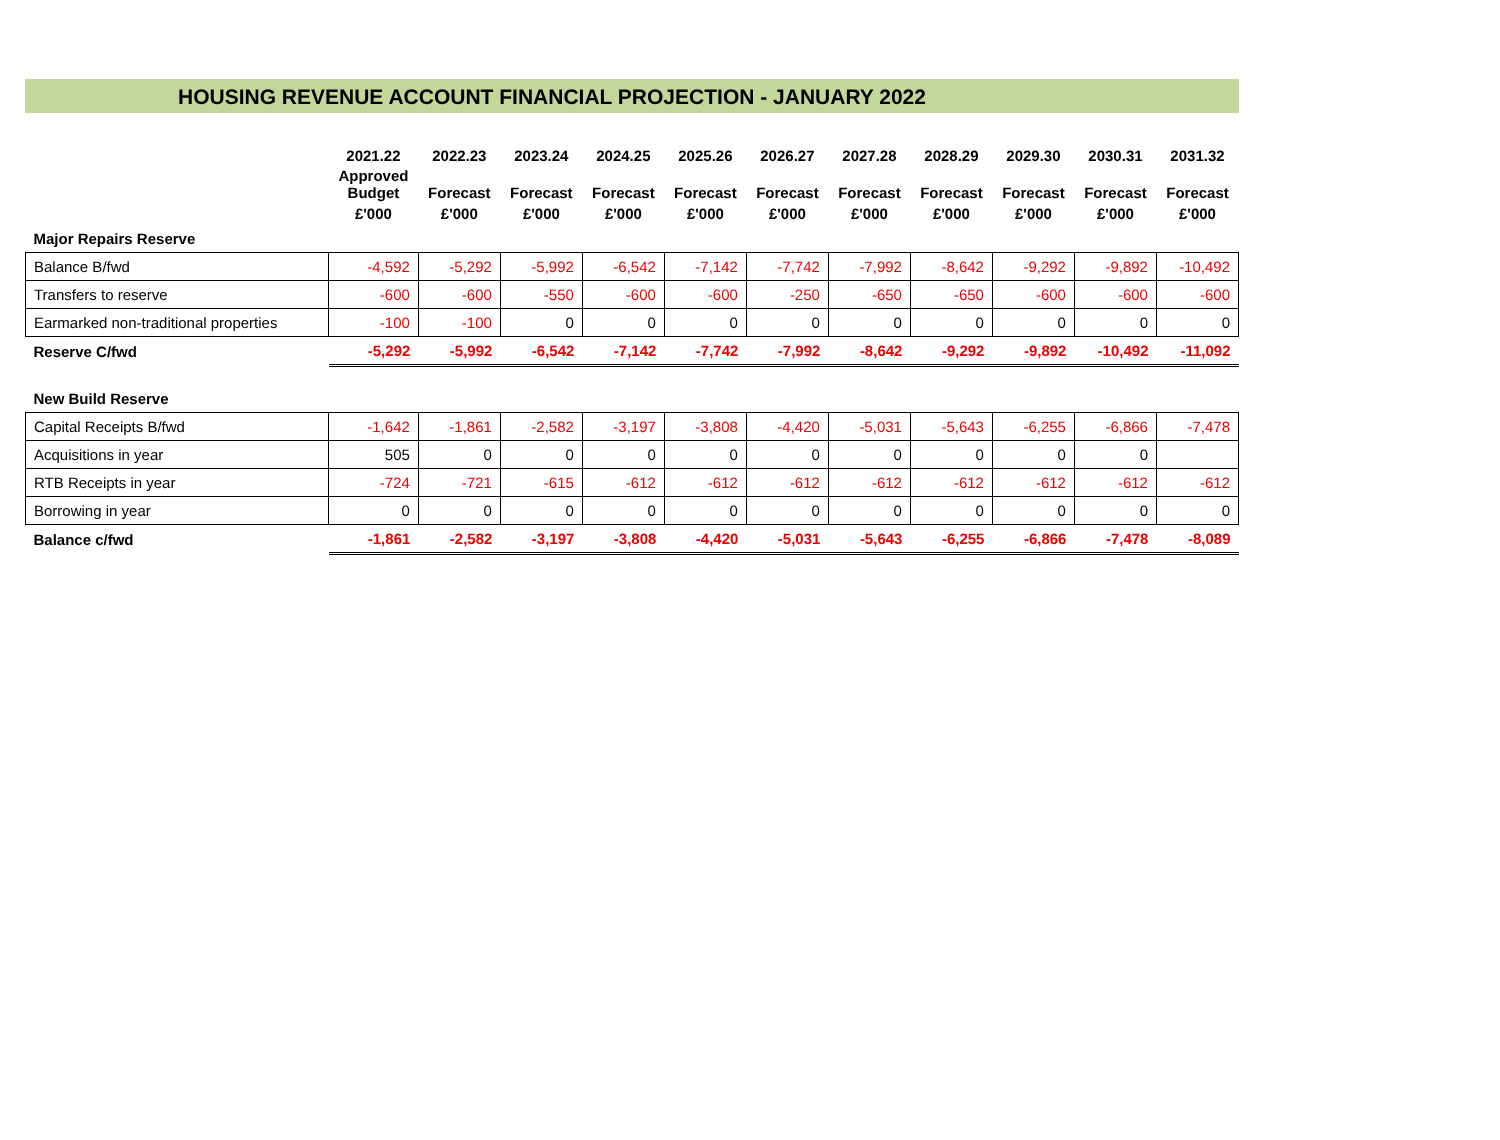HOUSING REVENUE ACCOUNT FINANCIAL PROJECTION - JANUARY 2022
| | 2021.22 | 2022.23 | 2023.24 | 2024.25 | 2025.26 | 2026.27 | 2027.28 | 2028.29 | 2029.30 | 2030.31 | 2031.32 |
| --- | --- | --- | --- | --- | --- | --- | --- | --- | --- | --- | --- |
| | Approved Budget | Forecast | Forecast | Forecast | Forecast | Forecast | Forecast | Forecast | Forecast | Forecast | Forecast |
| | £'000 | £'000 | £'000 | £'000 | £'000 | £'000 | £'000 | £'000 | £'000 | £'000 | £'000 |
| Major Repairs Reserve | | | | | | | | | | | |
| Balance B/fwd | -4,592 | -5,292 | -5,992 | -6,542 | -7,142 | -7,742 | -7,992 | -8,642 | -9,292 | -9,892 | -10,492 |
| Transfers to reserve | -600 | -600 | -550 | -600 | -600 | -250 | -650 | -650 | -600 | -600 | -600 |
| Earmarked non-traditional properties | -100 | -100 | 0 | 0 | 0 | 0 | 0 | 0 | 0 | 0 | 0 |
| Reserve C/fwd | -5,292 | -5,992 | -6,542 | -7,142 | -7,742 | -7,992 | -8,642 | -9,292 | -9,892 | -10,492 | -11,092 |
| New Build Reserve | | | | | | | | | | | |
| Capital Receipts B/fwd | -1,642 | -1,861 | -2,582 | -3,197 | -3,808 | -4,420 | -5,031 | -5,643 | -6,255 | -6,866 | -7,478 |
| Acquisitions in year | 505 | 0 | 0 | 0 | 0 | 0 | 0 | 0 | 0 | 0 | |
| RTB Receipts in year | -724 | -721 | -615 | -612 | -612 | -612 | -612 | -612 | -612 | -612 | -612 |
| Borrowing in year | 0 | 0 | 0 | 0 | 0 | 0 | 0 | 0 | 0 | 0 | 0 |
| Balance c/fwd | -1,861 | -2,582 | -3,197 | -3,808 | -4,420 | -5,031 | -5,643 | -6,255 | -6,866 | -7,478 | -8,089 |